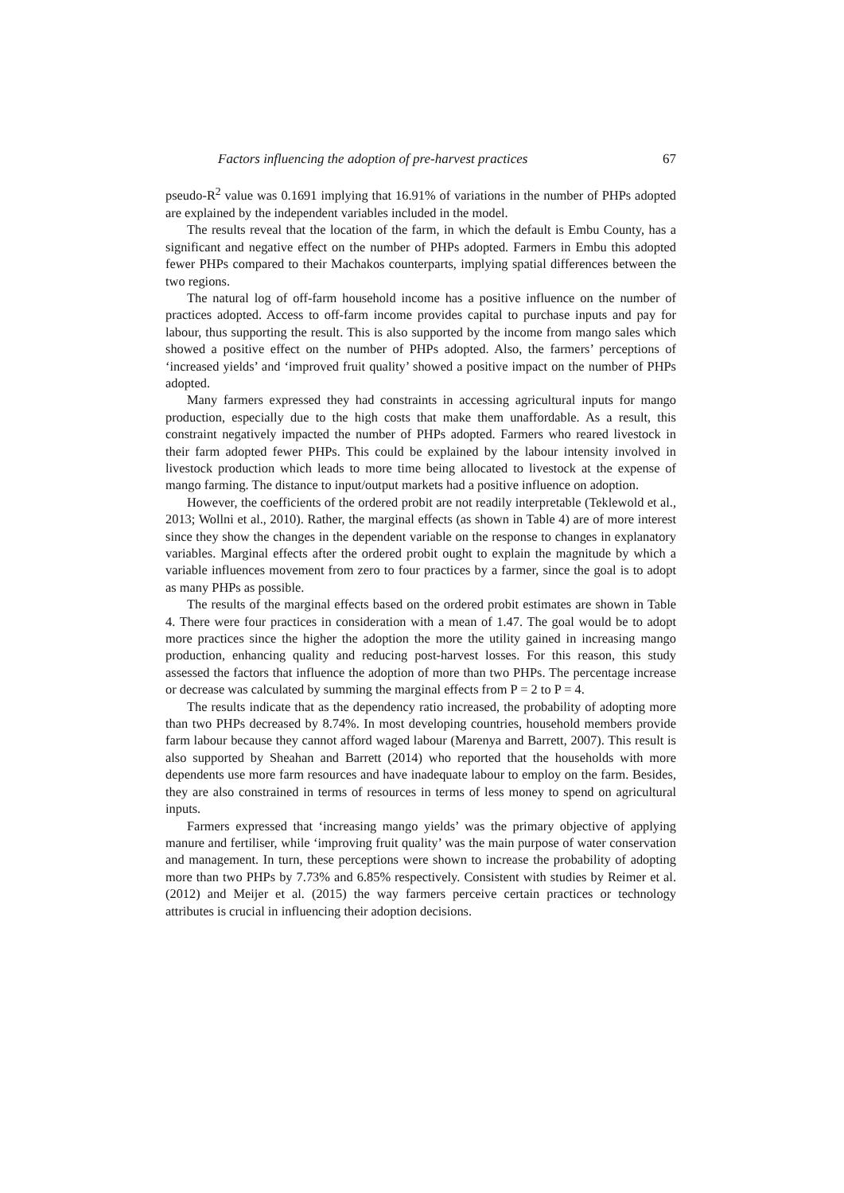Factors influencing the adoption of pre-harvest practices 67
pseudo-R<sup>2</sup> value was 0.1691 implying that 16.91% of variations in the number of PHPs adopted are explained by the independent variables included in the model.
The results reveal that the location of the farm, in which the default is Embu County, has a significant and negative effect on the number of PHPs adopted. Farmers in Embu this adopted fewer PHPs compared to their Machakos counterparts, implying spatial differences between the two regions.
The natural log of off-farm household income has a positive influence on the number of practices adopted. Access to off-farm income provides capital to purchase inputs and pay for labour, thus supporting the result. This is also supported by the income from mango sales which showed a positive effect on the number of PHPs adopted. Also, the farmers’ perceptions of ‘increased yields’ and ‘improved fruit quality’ showed a positive impact on the number of PHPs adopted.
Many farmers expressed they had constraints in accessing agricultural inputs for mango production, especially due to the high costs that make them unaffordable. As a result, this constraint negatively impacted the number of PHPs adopted. Farmers who reared livestock in their farm adopted fewer PHPs. This could be explained by the labour intensity involved in livestock production which leads to more time being allocated to livestock at the expense of mango farming. The distance to input/output markets had a positive influence on adoption.
However, the coefficients of the ordered probit are not readily interpretable (Teklewold et al., 2013; Wollni et al., 2010). Rather, the marginal effects (as shown in Table 4) are of more interest since they show the changes in the dependent variable on the response to changes in explanatory variables. Marginal effects after the ordered probit ought to explain the magnitude by which a variable influences movement from zero to four practices by a farmer, since the goal is to adopt as many PHPs as possible.
The results of the marginal effects based on the ordered probit estimates are shown in Table 4. There were four practices in consideration with a mean of 1.47. The goal would be to adopt more practices since the higher the adoption the more the utility gained in increasing mango production, enhancing quality and reducing post-harvest losses. For this reason, this study assessed the factors that influence the adoption of more than two PHPs. The percentage increase or decrease was calculated by summing the marginal effects from P = 2 to P = 4.
The results indicate that as the dependency ratio increased, the probability of adopting more than two PHPs decreased by 8.74%. In most developing countries, household members provide farm labour because they cannot afford waged labour (Marenya and Barrett, 2007). This result is also supported by Sheahan and Barrett (2014) who reported that the households with more dependents use more farm resources and have inadequate labour to employ on the farm. Besides, they are also constrained in terms of resources in terms of less money to spend on agricultural inputs.
Farmers expressed that ‘increasing mango yields’ was the primary objective of applying manure and fertiliser, while ‘improving fruit quality’ was the main purpose of water conservation and management. In turn, these perceptions were shown to increase the probability of adopting more than two PHPs by 7.73% and 6.85% respectively. Consistent with studies by Reimer et al. (2012) and Meijer et al. (2015) the way farmers perceive certain practices or technology attributes is crucial in influencing their adoption decisions.